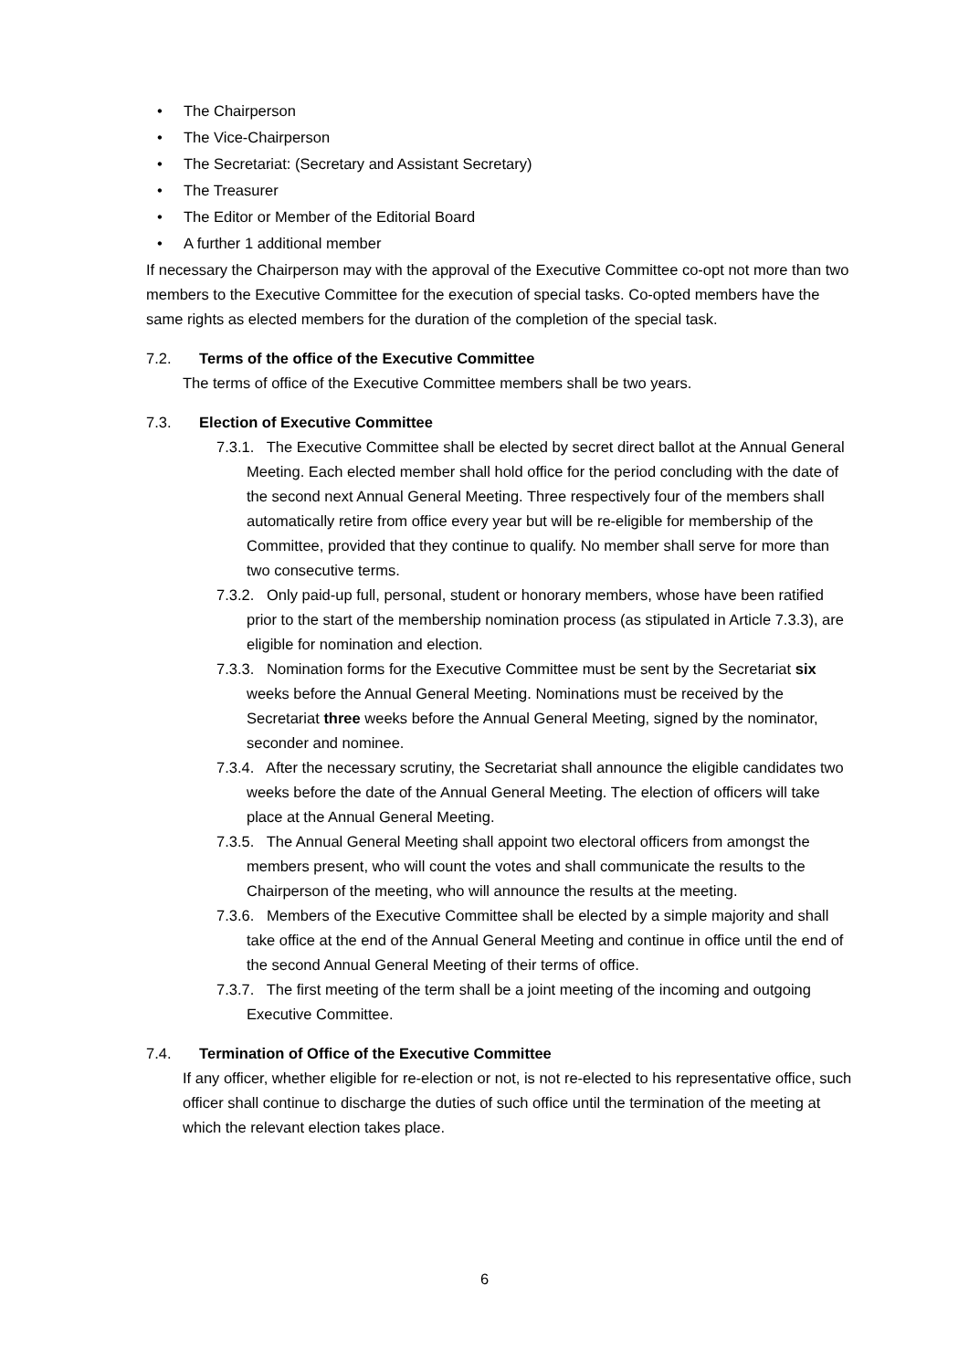• The Chairperson
• The Vice-Chairperson
• The Secretariat: (Secretary and Assistant Secretary)
• The Treasurer
• The Editor or Member of the Editorial Board
• A further 1 additional member
If necessary the Chairperson may with the approval of the Executive Committee co-opt not more than two members to the Executive Committee for the execution of special tasks. Co-opted members have the same rights as elected members for the duration of the completion of the special task.
7.2. Terms of the office of the Executive Committee
The terms of office of the Executive Committee members shall be two years.
7.3. Election of Executive Committee
7.3.1. The Executive Committee shall be elected by secret direct ballot at the Annual General Meeting. Each elected member shall hold office for the period concluding with the date of the second next Annual General Meeting. Three respectively four of the members shall automatically retire from office every year but will be re-eligible for membership of the Committee, provided that they continue to qualify. No member shall serve for more than two consecutive terms.
7.3.2. Only paid-up full, personal, student or honorary members, whose have been ratified prior to the start of the membership nomination process (as stipulated in Article 7.3.3), are eligible for nomination and election.
7.3.3. Nomination forms for the Executive Committee must be sent by the Secretariat six weeks before the Annual General Meeting. Nominations must be received by the Secretariat three weeks before the Annual General Meeting, signed by the nominator, seconder and nominee.
7.3.4. After the necessary scrutiny, the Secretariat shall announce the eligible candidates two weeks before the date of the Annual General Meeting. The election of officers will take place at the Annual General Meeting.
7.3.5. The Annual General Meeting shall appoint two electoral officers from amongst the members present, who will count the votes and shall communicate the results to the Chairperson of the meeting, who will announce the results at the meeting.
7.3.6. Members of the Executive Committee shall be elected by a simple majority and shall take office at the end of the Annual General Meeting and continue in office until the end of the second Annual General Meeting of their terms of office.
7.3.7. The first meeting of the term shall be a joint meeting of the incoming and outgoing Executive Committee.
7.4. Termination of Office of the Executive Committee
If any officer, whether eligible for re-election or not, is not re-elected to his representative office, such officer shall continue to discharge the duties of such office until the termination of the meeting at which the relevant election takes place.
6